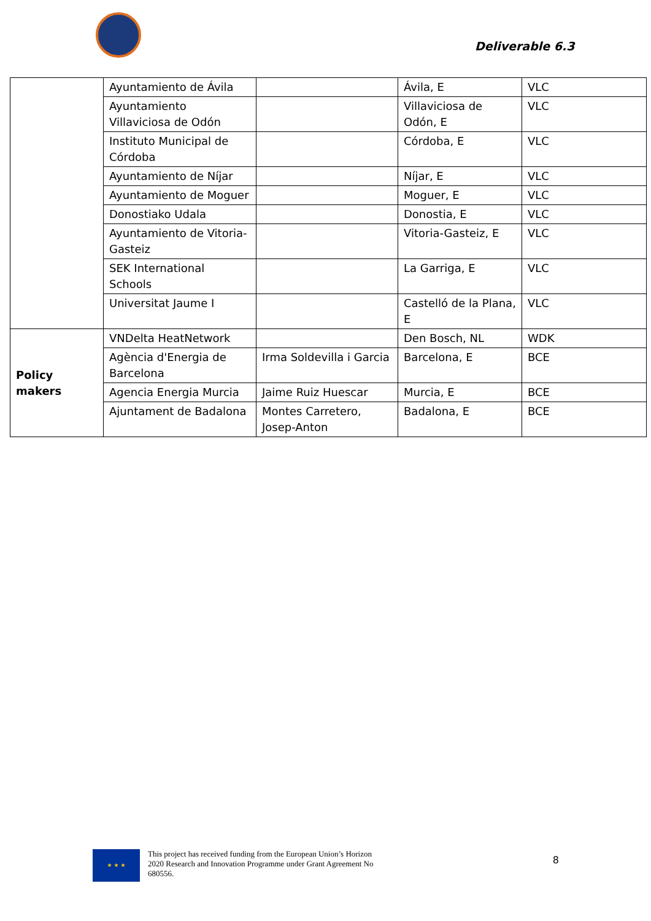Deliverable 6.3
| | Ayuntamiento de Ávila | | Ávila, E | VLC |
| | Ayuntamiento Villaviciosa de Odón | | Villaviciosa de Odón, E | VLC |
| | Instituto Municipal de Córdoba | | Córdoba, E | VLC |
| | Ayuntamiento de Níjar | | Níjar, E | VLC |
| | Ayuntamiento de Moguer | | Moguer, E | VLC |
| | Donostiako Udala | | Donostia, E | VLC |
| | Ayuntamiento de Vitoria-Gasteiz | | Vitoria-Gasteiz, E | VLC |
| | SEK International Schools | | La Garriga, E | VLC |
| | Universitat Jaume I | | Castelló de la Plana, E | VLC |
| Policy makers | VNDelta HeatNetwork | | Den Bosch, NL | WDK |
| | Agència d'Energia de Barcelona | Irma Soldevilla i Garcia | Barcelona, E | BCE |
| | Agencia Energia Murcia | Jaime Ruiz Huescar | Murcia, E | BCE |
| | Ajuntament de Badalona | Montes Carretero, Josep-Anton | Badalona, E | BCE |
★ ★ ★
This project has received funding from the European Union’s Horizon 2020 Research and Innovation Programme under Grant Agreement No 680556.
8